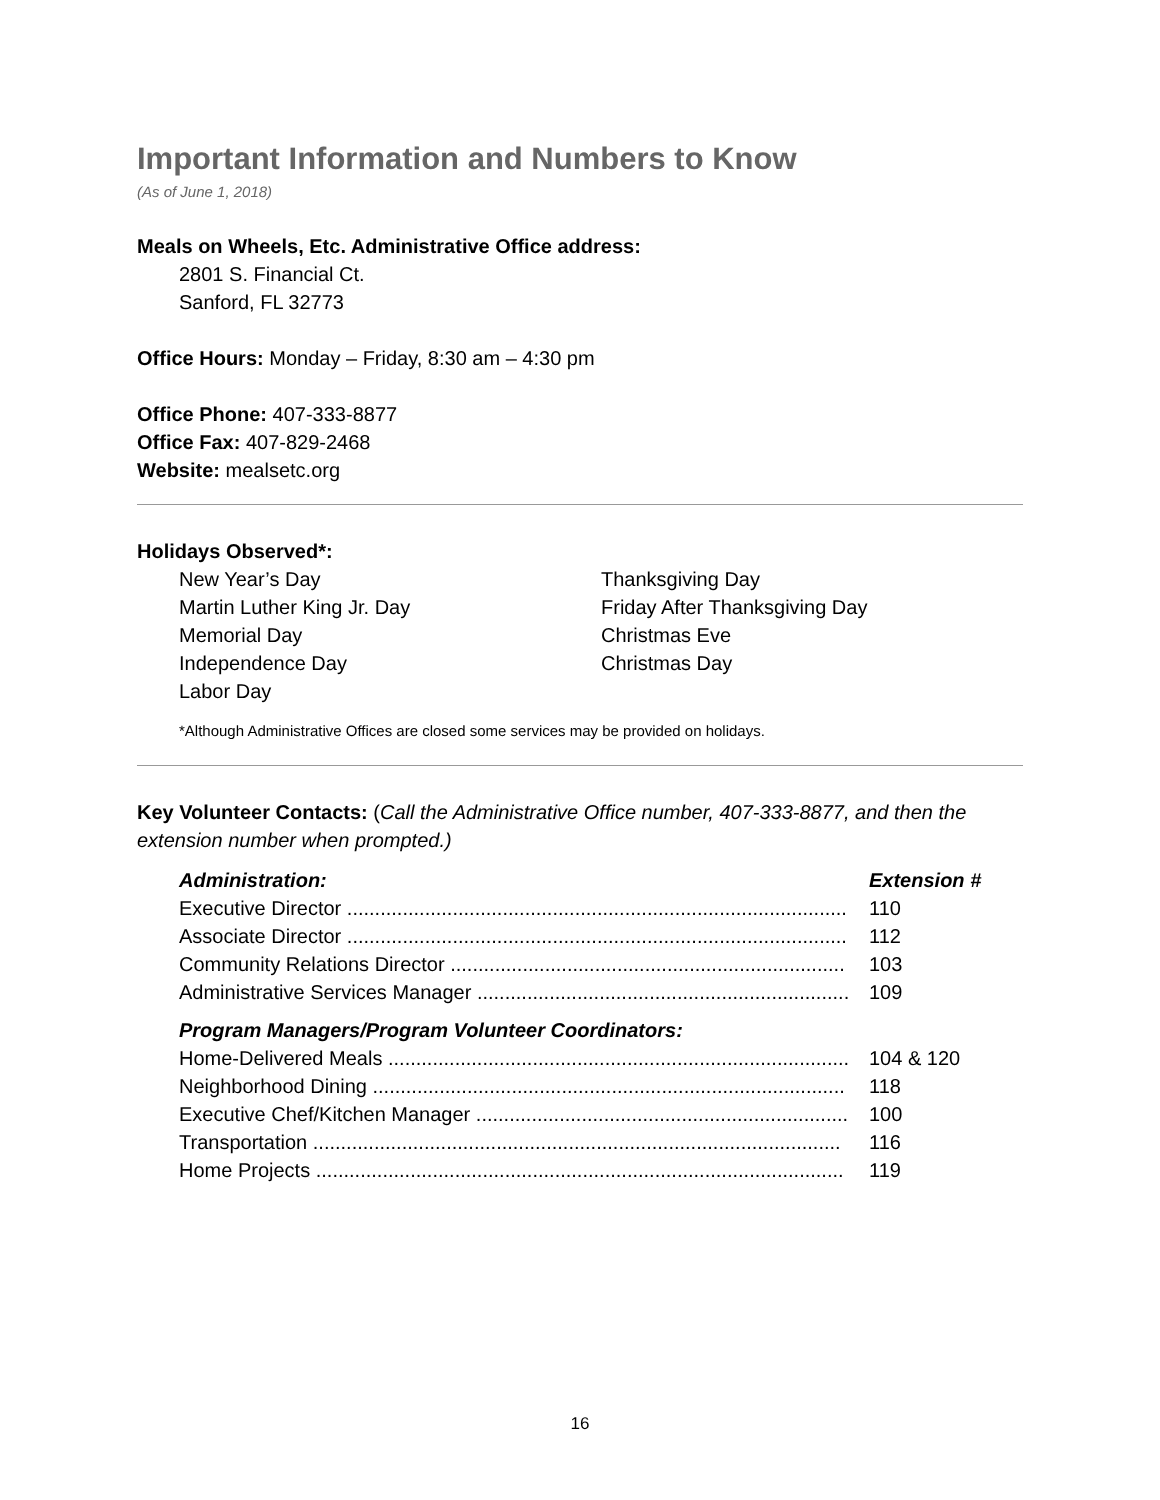Important Information and Numbers to Know
(As of June 1, 2018)
Meals on Wheels, Etc. Administrative Office address:
2801 S. Financial Ct.
Sanford, FL 32773
Office Hours: Monday – Friday, 8:30 am – 4:30 pm
Office Phone: 407-333-8877
Office Fax: 407-829-2468
Website: mealsetc.org
Holidays Observed*:
New Year’s Day
Martin Luther King Jr. Day
Memorial Day
Independence Day
Labor Day
Thanksgiving Day
Friday After Thanksgiving Day
Christmas Eve
Christmas Day
*Although Administrative Offices are closed some services may be provided on holidays.
Key Volunteer Contacts: (Call the Administrative Office number, 407-333-8877, and then the extension number when prompted.)
| Administration: | Extension # |
| --- | --- |
| Executive Director .......................................................................................... | 110 |
| Associate Director .......................................................................................... | 112 |
| Community Relations Director ....................................................................... | 103 |
| Administrative Services Manager ................................................................... | 109 |
| Program Managers/Program Volunteer Coordinators: | |
| Home-Delivered Meals ................................................................................... | 104 & 120 |
| Neighborhood Dining ..................................................................................... | 118 |
| Executive Chef/Kitchen Manager ................................................................... | 100 |
| Transportation ............................................................................................... | 116 |
| Home Projects ............................................................................................... | 119 |
16